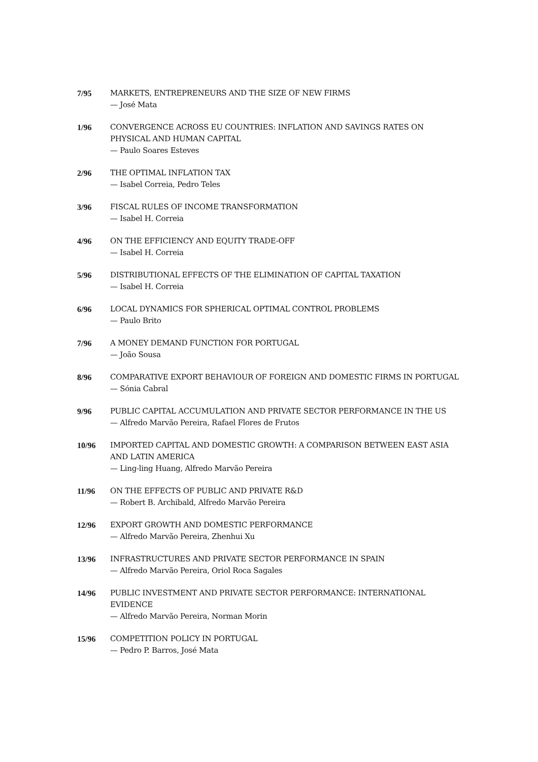7/95 MARKETS, ENTREPRENEURS AND THE SIZE OF NEW FIRMS
— José Mata
1/96 CONVERGENCE ACROSS EU COUNTRIES: INFLATION AND SAVINGS RATES ON PHYSICAL AND HUMAN CAPITAL
— Paulo Soares Esteves
2/96 THE OPTIMAL INFLATION TAX
— Isabel Correia, Pedro Teles
3/96 FISCAL RULES OF INCOME TRANSFORMATION
— Isabel H. Correia
4/96 ON THE EFFICIENCY AND EQUITY TRADE-OFF
— Isabel H. Correia
5/96 DISTRIBUTIONAL EFFECTS OF THE ELIMINATION OF CAPITAL TAXATION
— Isabel H. Correia
6/96 LOCAL DYNAMICS FOR SPHERICAL OPTIMAL CONTROL PROBLEMS
— Paulo Brito
7/96 A MONEY DEMAND FUNCTION FOR PORTUGAL
— João Sousa
8/96 COMPARATIVE EXPORT BEHAVIOUR OF FOREIGN AND DOMESTIC FIRMS IN PORTUGAL
— Sónia Cabral
9/96 PUBLIC CAPITAL ACCUMULATION AND PRIVATE SECTOR PERFORMANCE IN THE US
— Alfredo Marvão Pereira, Rafael Flores de Frutos
10/96 IMPORTED CAPITAL AND DOMESTIC GROWTH: A COMPARISON BETWEEN EAST ASIA AND LATIN AMERICA
— Ling-ling Huang, Alfredo Marvão Pereira
11/96 ON THE EFFECTS OF PUBLIC AND PRIVATE R&D
— Robert B. Archibald, Alfredo Marvão Pereira
12/96 EXPORT GROWTH AND DOMESTIC PERFORMANCE
— Alfredo Marvão Pereira, Zhenhui Xu
13/96 INFRASTRUCTURES AND PRIVATE SECTOR PERFORMANCE IN SPAIN
— Alfredo Marvão Pereira, Oriol Roca Sagales
14/96 PUBLIC INVESTMENT AND PRIVATE SECTOR PERFORMANCE: INTERNATIONAL EVIDENCE
— Alfredo Marvão Pereira, Norman Morin
15/96 COMPETITION POLICY IN PORTUGAL
— Pedro P. Barros, José Mata